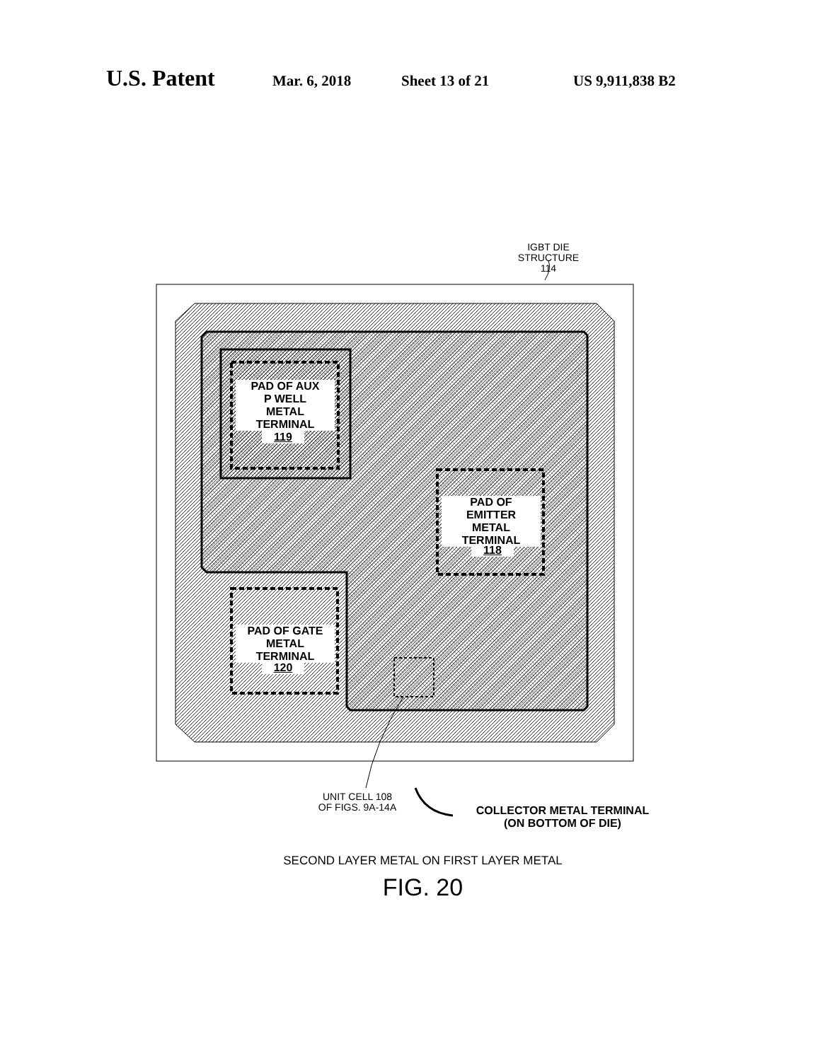U.S. Patent
Mar. 6, 2018 Sheet 13 of 21 US 9,911,838 B2
IGBT DIE
STRUCTURE
114
PAD OF AUX
P WELL
METAL
TERMINAL
119
PAD OF
EMITTER
METAL
TERMINAL
118
PAD OF GATE
METAL
TERMINAL
120
UNIT CELL 108
OF FIGS. 9A-14A
COLLECTOR METAL TERMINAL
(ON BOTTOM OF DIE)
SECOND LAYER METAL ON FIRST LAYER METAL
FIG. 20